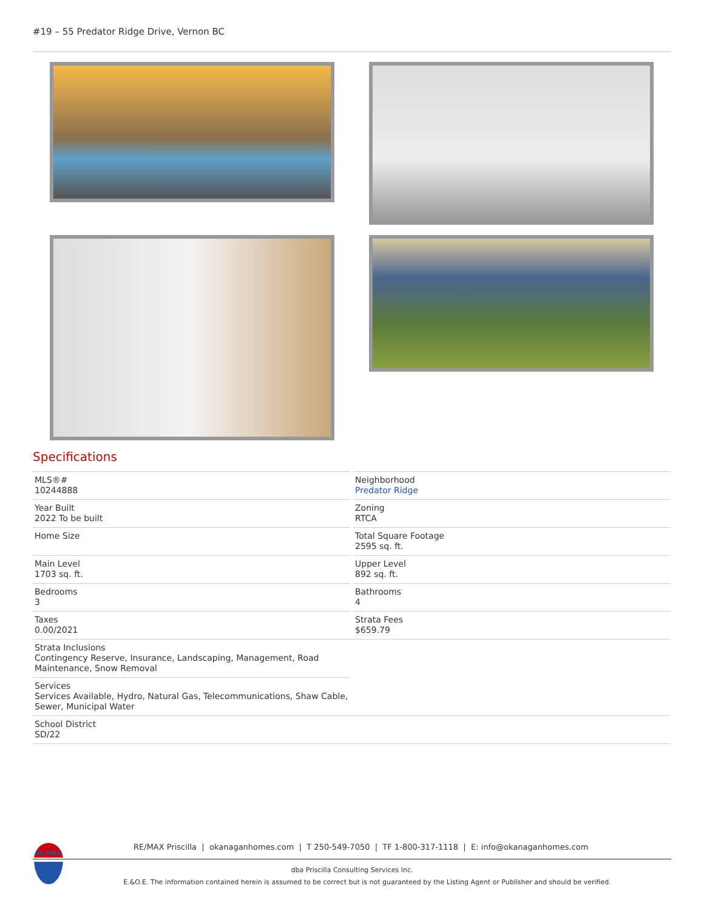#19 – 55 Predator Ridge Drive, Vernon BC
Specifications
MLS®#
10244888
Neighborhood
Predator Ridge
Year Built
2022 To be built
Zoning
RTCA
Home Size
Total Square Footage
2595 sq. ft.
Main Level
1703 sq. ft.
Upper Level
892 sq. ft.
Bedrooms
3
Bathrooms
4
Taxes
0.00/2021
Strata Fees
$659.79
Strata Inclusions
Contingency Reserve, Insurance, Landscaping, Management, Road Maintenance, Snow Removal
Services
Services Available, Hydro, Natural Gas, Telecommunications, Shaw Cable, Sewer, Municipal Water
School District
SD/22
RE/MAX
RE/MAX Priscilla | okanaganhomes.com | T 250-549-7050 | TF 1-800-317-1118 | E: info@okanaganhomes.com
dba Priscilla Consulting Services Inc.
E.&O.E. The information contained herein is assumed to be correct but is not guaranteed by the Listing Agent or Publisher and should be verified.